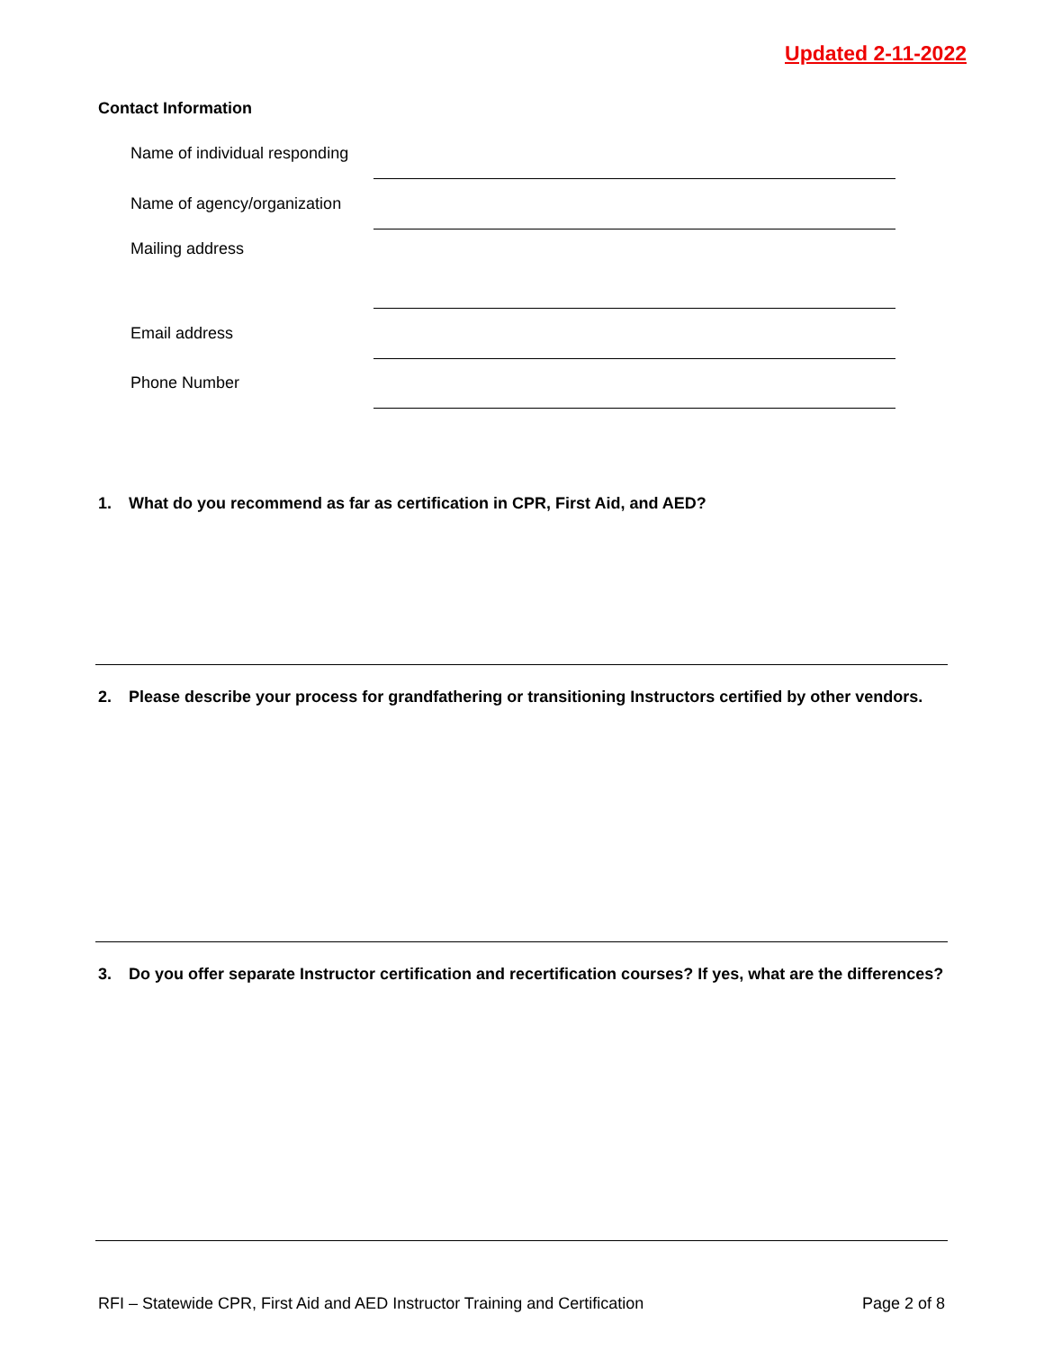Updated 2-11-2022
Contact Information
Name of individual responding
Name of agency/organization
Mailing address
Email address
Phone Number
1. What do you recommend as far as certification in CPR, First Aid, and AED?
2. Please describe your process for grandfathering or transitioning Instructors certified by other vendors.
3. Do you offer separate Instructor certification and recertification courses? If yes, what are the differences?
RFI – Statewide CPR, First Aid and AED Instructor Training and Certification Page 2 of 8